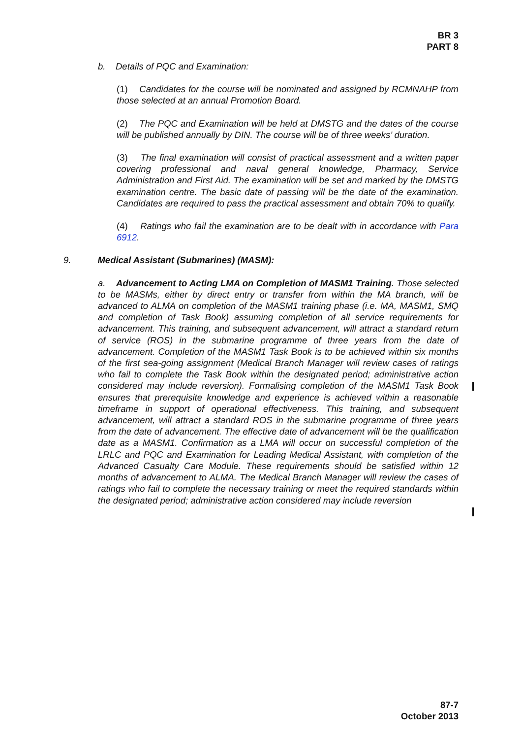BR 3
PART 8
b. Details of PQC and Examination:
(1) Candidates for the course will be nominated and assigned by RCMNAHP from those selected at an annual Promotion Board.
(2) The PQC and Examination will be held at DMSTG and the dates of the course will be published annually by DIN. The course will be of three weeks’ duration.
(3) The final examination will consist of practical assessment and a written paper covering professional and naval general knowledge, Pharmacy, Service Administration and First Aid. The examination will be set and marked by the DMSTG examination centre. The basic date of passing will be the date of the examination. Candidates are required to pass the practical assessment and obtain 70% to qualify.
(4) Ratings who fail the examination are to be dealt with in accordance with Para 6912.
9. Medical Assistant (Submarines) (MASM):
a. Advancement to Acting LMA on Completion of MASM1 Training. Those selected to be MASMs, either by direct entry or transfer from within the MA branch, will be advanced to ALMA on completion of the MASM1 training phase (i.e. MA, MASM1, SMQ and completion of Task Book) assuming completion of all service requirements for advancement. This training, and subsequent advancement, will attract a standard return of service (ROS) in the submarine programme of three years from the date of advancement. Completion of the MASM1 Task Book is to be achieved within six months of the first sea-going assignment (Medical Branch Manager will review cases of ratings who fail to complete the Task Book within the designated period; administrative action considered may include reversion). Formalising completion of the MASM1 Task Book ensures that prerequisite knowledge and experience is achieved within a reasonable timeframe in support of operational effectiveness. This training, and subsequent advancement, will attract a standard ROS in the submarine programme of three years from the date of advancement. The effective date of advancement will be the qualification date as a MASM1. Confirmation as a LMA will occur on successful completion of the LRLC and PQC and Examination for Leading Medical Assistant, with completion of the Advanced Casualty Care Module. These requirements should be satisfied within 12 months of advancement to ALMA. The Medical Branch Manager will review the cases of ratings who fail to complete the necessary training or meet the required standards within the designated period; administrative action considered may include reversion
87-7
October 2013